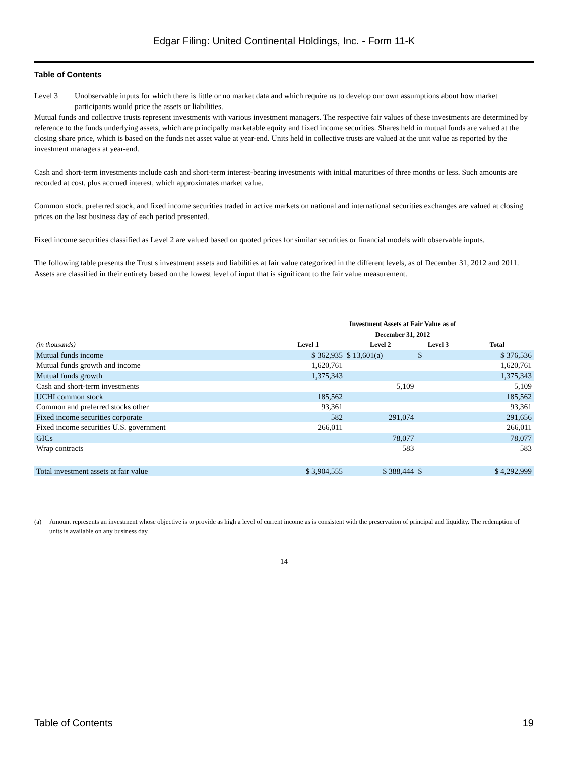Edgar Filing: United Continental Holdings, Inc. - Form 11-K
Table of Contents
Level 3 Unobservable inputs for which there is little or no market data and which require us to develop our own assumptions about how market participants would price the assets or liabilities.
Mutual funds and collective trusts represent investments with various investment managers. The respective fair values of these investments are determined by reference to the funds underlying assets, which are principally marketable equity and fixed income securities. Shares held in mutual funds are valued at the closing share price, which is based on the funds net asset value at year-end. Units held in collective trusts are valued at the unit value as reported by the investment managers at year-end.
Cash and short-term investments include cash and short-term interest-bearing investments with initial maturities of three months or less. Such amounts are recorded at cost, plus accrued interest, which approximates market value.
Common stock, preferred stock, and fixed income securities traded in active markets on national and international securities exchanges are valued at closing prices on the last business day of each period presented.
Fixed income securities classified as Level 2 are valued based on quoted prices for similar securities or financial models with observable inputs.
The following table presents the Trust s investment assets and liabilities at fair value categorized in the different levels, as of December 31, 2012 and 2011. Assets are classified in their entirety based on the lowest level of input that is significant to the fair value measurement.
| | Investment Assets at Fair Value as of December 31, 2012 | | | |
| --- | --- | --- | --- | --- |
| (in thousands) | Level 1 | Level 2 | Level 3 | Total |
| Mutual funds income | $ 362,935 | $ 13,601(a) | $ | $ 376,536 |
| Mutual funds growth and income | 1,620,761 | | | 1,620,761 |
| Mutual funds growth | 1,375,343 | | | 1,375,343 |
| Cash and short-term investments | | 5,109 | | 5,109 |
| UCHI common stock | 185,562 | | | 185,562 |
| Common and preferred stocks other | 93,361 | | | 93,361 |
| Fixed income securities corporate | 582 | 291,074 | | 291,656 |
| Fixed income securities U.S. government | 266,011 | | | 266,011 |
| GICs | | 78,077 | | 78,077 |
| Wrap contracts | | 583 | | 583 |
| Total investment assets at fair value | $ 3,904,555 | $ 388,444 | $ | $ 4,292,999 |
(a) Amount represents an investment whose objective is to provide as high a level of current income as is consistent with the preservation of principal and liquidity. The redemption of units is available on any business day.
14
Table of Contents 19